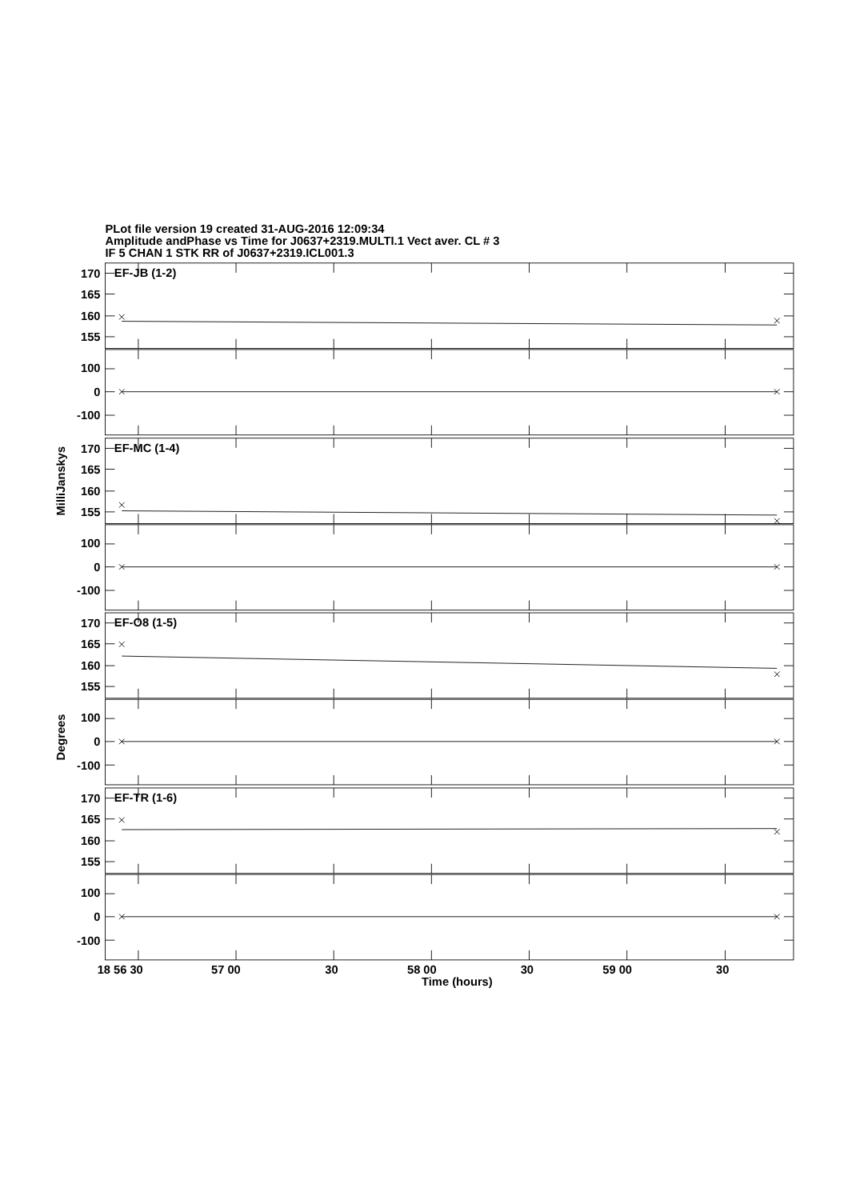PLot file version 19 created 31-AUG-2016 12:09:34
Amplitude andPhase vs Time for J0637+2319.MULTI.1 Vect aver. CL # 3
IF 5 CHAN 1 STK RR of J0637+2319.ICL001.3
MilliJanskys
Degrees
EF-JB (1-2)
170
165
160
155
100
0
-100
EF-MC (1-4)
170
165
160
155
100
0
-100
EF-O8 (1-5)
170
165
160
155
100
0
-100
EF-TR (1-6)
170
165
160
155
100
0
-100
18 56 30
57 00
30
58 00
30
59 00
30
Time (hours)